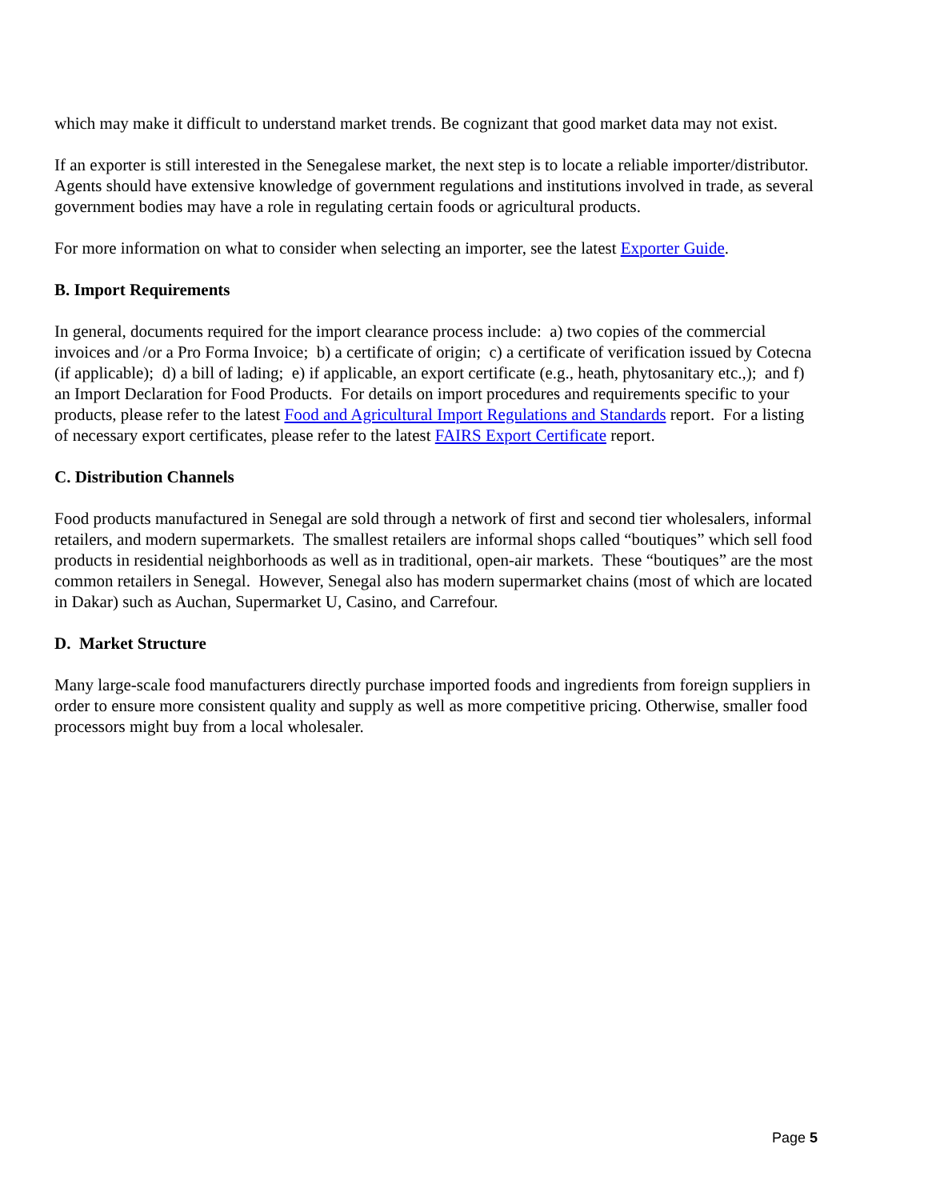which may make it difficult to understand market trends. Be cognizant that good market data may not exist.
If an exporter is still interested in the Senegalese market, the next step is to locate a reliable importer/distributor. Agents should have extensive knowledge of government regulations and institutions involved in trade, as several government bodies may have a role in regulating certain foods or agricultural products.
For more information on what to consider when selecting an importer, see the latest Exporter Guide.
B. Import Requirements
In general, documents required for the import clearance process include: a) two copies of the commercial invoices and /or a Pro Forma Invoice; b) a certificate of origin; c) a certificate of verification issued by Cotecna (if applicable); d) a bill of lading; e) if applicable, an export certificate (e.g., heath, phytosanitary etc.,); and f) an Import Declaration for Food Products. For details on import procedures and requirements specific to your products, please refer to the latest Food and Agricultural Import Regulations and Standards report. For a listing of necessary export certificates, please refer to the latest FAIRS Export Certificate report.
C. Distribution Channels
Food products manufactured in Senegal are sold through a network of first and second tier wholesalers, informal retailers, and modern supermarkets. The smallest retailers are informal shops called “boutiques” which sell food products in residential neighborhoods as well as in traditional, open-air markets. These “boutiques” are the most common retailers in Senegal. However, Senegal also has modern supermarket chains (most of which are located in Dakar) such as Auchan, Supermarket U, Casino, and Carrefour.
D. Market Structure
Many large-scale food manufacturers directly purchase imported foods and ingredients from foreign suppliers in order to ensure more consistent quality and supply as well as more competitive pricing. Otherwise, smaller food processors might buy from a local wholesaler.
Page 5